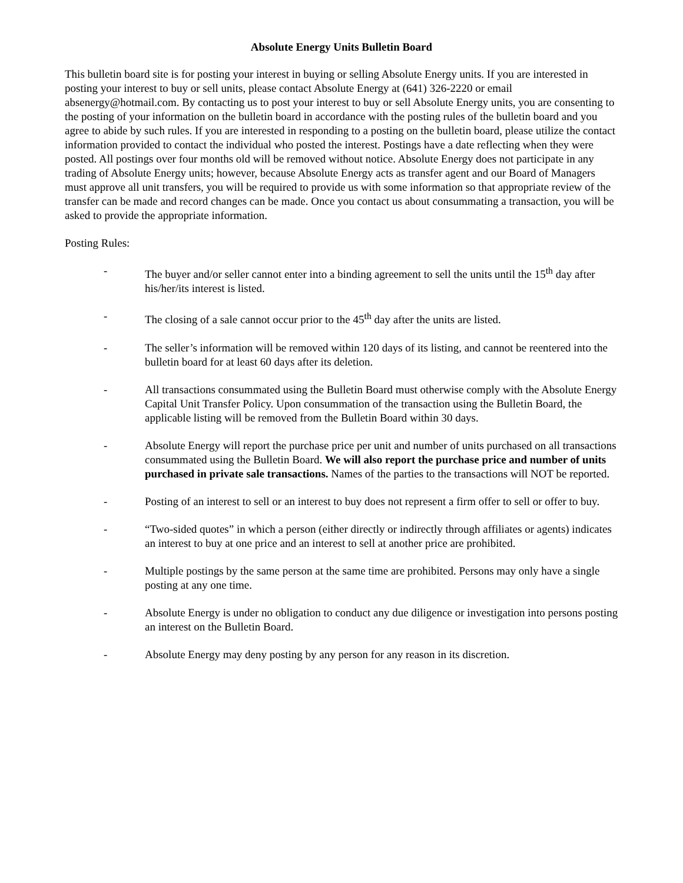Absolute Energy Units Bulletin Board
This bulletin board site is for posting your interest in buying or selling Absolute Energy units. If you are interested in posting your interest to buy or sell units, please contact Absolute Energy at (641) 326-2220 or email absenergy@hotmail.com. By contacting us to post your interest to buy or sell Absolute Energy units, you are consenting to the posting of your information on the bulletin board in accordance with the posting rules of the bulletin board and you agree to abide by such rules. If you are interested in responding to a posting on the bulletin board, please utilize the contact information provided to contact the individual who posted the interest. Postings have a date reflecting when they were posted. All postings over four months old will be removed without notice. Absolute Energy does not participate in any trading of Absolute Energy units; however, because Absolute Energy acts as transfer agent and our Board of Managers must approve all unit transfers, you will be required to provide us with some information so that appropriate review of the transfer can be made and record changes can be made. Once you contact us about consummating a transaction, you will be asked to provide the appropriate information.
Posting Rules:
- The buyer and/or seller cannot enter into a binding agreement to sell the units until the 15<sup>th</sup> day after his/her/its interest is listed.
- The closing of a sale cannot occur prior to the 45<sup>th</sup> day after the units are listed.
- The seller’s information will be removed within 120 days of its listing, and cannot be reentered into the bulletin board for at least 60 days after its deletion.
- All transactions consummated using the Bulletin Board must otherwise comply with the Absolute Energy Capital Unit Transfer Policy. Upon consummation of the transaction using the Bulletin Board, the applicable listing will be removed from the Bulletin Board within 30 days.
- Absolute Energy will report the purchase price per unit and number of units purchased on all transactions consummated using the Bulletin Board. We will also report the purchase price and number of units purchased in private sale transactions. Names of the parties to the transactions will NOT be reported.
- Posting of an interest to sell or an interest to buy does not represent a firm offer to sell or offer to buy.
- “Two-sided quotes” in which a person (either directly or indirectly through affiliates or agents) indicates an interest to buy at one price and an interest to sell at another price are prohibited.
- Multiple postings by the same person at the same time are prohibited. Persons may only have a single posting at any one time.
- Absolute Energy is under no obligation to conduct any due diligence or investigation into persons posting an interest on the Bulletin Board.
- Absolute Energy may deny posting by any person for any reason in its discretion.